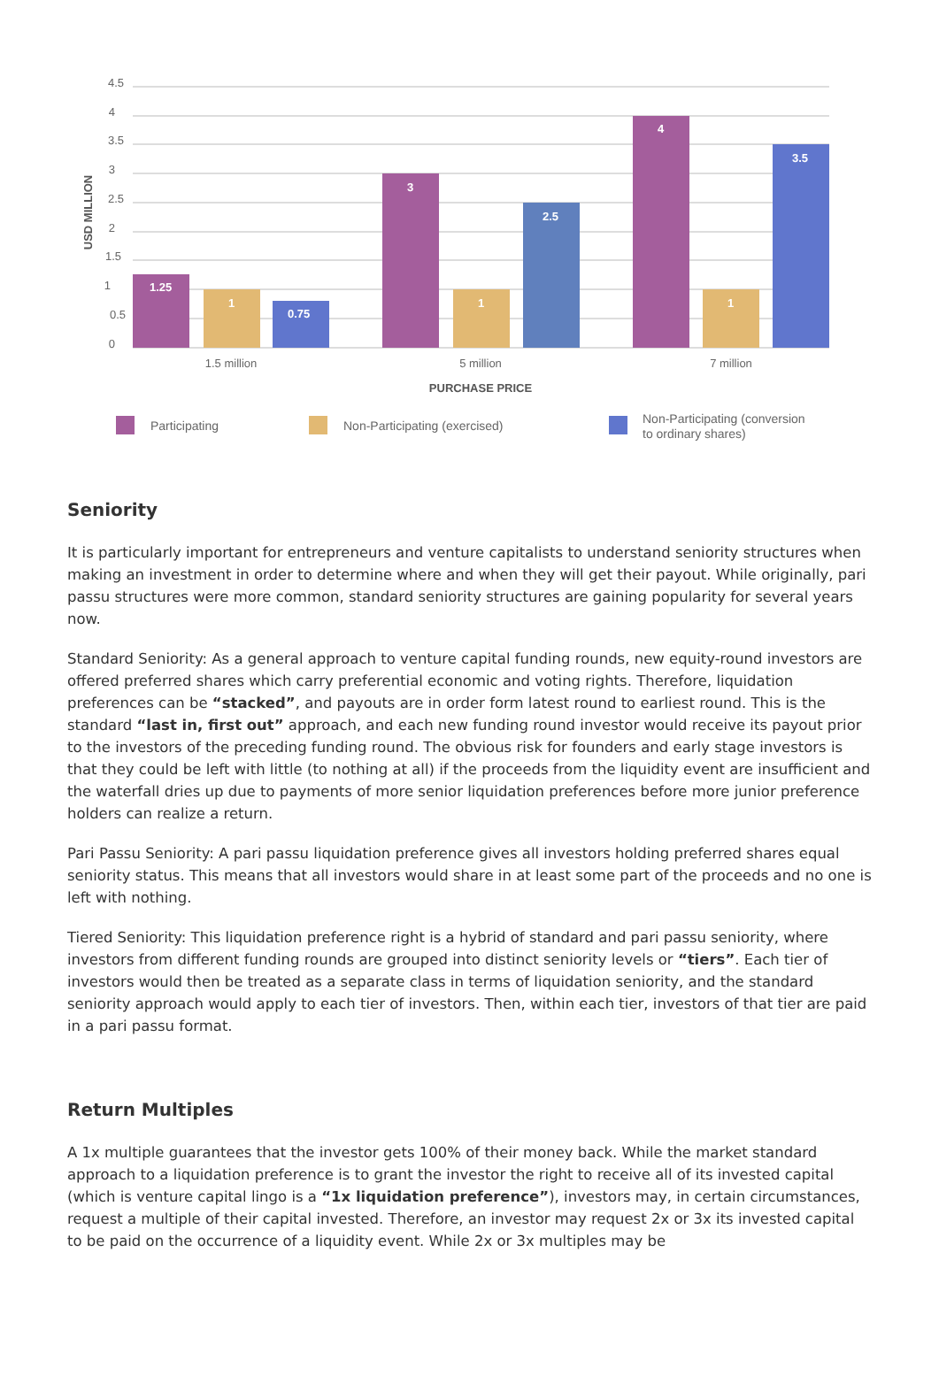4.5
4
3.5
3
2.5
2
1.5
1
0.5
0
USD MILLION
1.25
1
0.75
3
1
2.5
4
1
3.5
1.5 million
5 million
7 million
PURCHASE PRICE
Participating
Non-Participating (exercised)
Non-Participating (conversion
to ordinary shares)
Seniority
It is particularly important for entrepreneurs and venture capitalists to understand seniority structures when making an investment in order to determine where and when they will get their payout. While originally, pari passu structures were more common, standard seniority structures are gaining popularity for several years now.
Standard Seniority: As a general approach to venture capital funding rounds, new equity-round investors are offered preferred shares which carry preferential economic and voting rights. Therefore, liquidation preferences can be “stacked”, and payouts are in order form latest round to earliest round. This is the standard “last in, first out” approach, and each new funding round investor would receive its payout prior to the investors of the preceding funding round. The obvious risk for founders and early stage investors is that they could be left with little (to nothing at all) if the proceeds from the liquidity event are insufficient and the waterfall dries up due to payments of more senior liquidation preferences before more junior preference holders can realize a return.
Pari Passu Seniority: A pari passu liquidation preference gives all investors holding preferred shares equal seniority status. This means that all investors would share in at least some part of the proceeds and no one is left with nothing.
Tiered Seniority: This liquidation preference right is a hybrid of standard and pari passu seniority, where investors from different funding rounds are grouped into distinct seniority levels or “tiers”. Each tier of investors would then be treated as a separate class in terms of liquidation seniority, and the standard seniority approach would apply to each tier of investors. Then, within each tier, investors of that tier are paid in a pari passu format.
Return Multiples
A 1x multiple guarantees that the investor gets 100% of their money back. While the market standard approach to a liquidation preference is to grant the investor the right to receive all of its invested capital (which is venture capital lingo is a “1x liquidation preference”), investors may, in certain circumstances, request a multiple of their capital invested. Therefore, an investor may request 2x or 3x its invested capital to be paid on the occurrence of a liquidity event. While 2x or 3x multiples may be